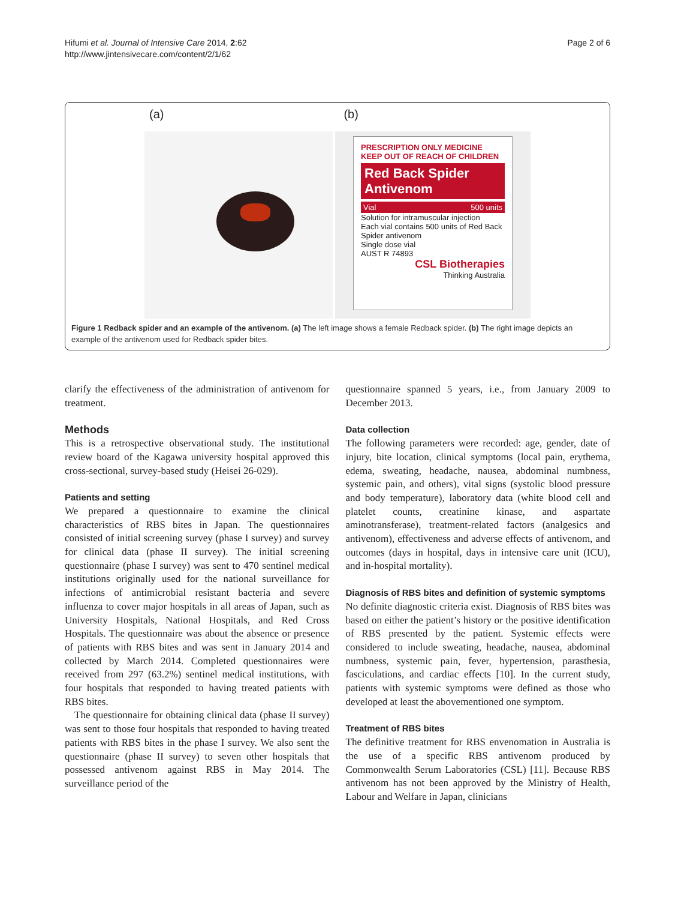Hifumi et al. Journal of Intensive Care 2014, 2:62
http://www.jintensivecare.com/content/2/1/62
Page 2 of 6
(a) (b)
PRESCRIPTION ONLY MEDICINE
KEEP OUT OF REACH OF CHILDREN
Red Back Spider
Antivenom
Vial 500 units
Solution for intramuscular injection
Each vial contains 500 units of Red Back Spider antivenom
Single dose vial
AUST R 74893
CSL Biotherapies
Thinking Australia
Figure 1 Redback spider and an example of the antivenom. (a) The left image shows a female Redback spider. (b) The right image depicts an example of the antivenom used for Redback spider bites.
clarify the effectiveness of the administration of antivenom for treatment.
Methods
This is a retrospective observational study. The institutional review board of the Kagawa university hospital approved this cross-sectional, survey-based study (Heisei 26-029).
Patients and setting
We prepared a questionnaire to examine the clinical characteristics of RBS bites in Japan. The questionnaires consisted of initial screening survey (phase I survey) and survey for clinical data (phase II survey). The initial screening questionnaire (phase I survey) was sent to 470 sentinel medical institutions originally used for the national surveillance for infections of antimicrobial resistant bacteria and severe influenza to cover major hospitals in all areas of Japan, such as University Hospitals, National Hospitals, and Red Cross Hospitals. The questionnaire was about the absence or presence of patients with RBS bites and was sent in January 2014 and collected by March 2014. Completed questionnaires were received from 297 (63.2%) sentinel medical institutions, with four hospitals that responded to having treated patients with RBS bites.
The questionnaire for obtaining clinical data (phase II survey) was sent to those four hospitals that responded to having treated patients with RBS bites in the phase I survey. We also sent the questionnaire (phase II survey) to seven other hospitals that possessed antivenom against RBS in May 2014. The surveillance period of the
questionnaire spanned 5 years, i.e., from January 2009 to December 2013.
Data collection
The following parameters were recorded: age, gender, date of injury, bite location, clinical symptoms (local pain, erythema, edema, sweating, headache, nausea, abdominal numbness, systemic pain, and others), vital signs (systolic blood pressure and body temperature), laboratory data (white blood cell and platelet counts, creatinine kinase, and aspartate aminotransferase), treatment-related factors (analgesics and antivenom), effectiveness and adverse effects of antivenom, and outcomes (days in hospital, days in intensive care unit (ICU), and in-hospital mortality).
Diagnosis of RBS bites and definition of systemic symptoms
No definite diagnostic criteria exist. Diagnosis of RBS bites was based on either the patient’s history or the positive identification of RBS presented by the patient. Systemic effects were considered to include sweating, headache, nausea, abdominal numbness, systemic pain, fever, hypertension, parasthesia, fasciculations, and cardiac effects [10]. In the current study, patients with systemic symptoms were defined as those who developed at least the abovementioned one symptom.
Treatment of RBS bites
The definitive treatment for RBS envenomation in Australia is the use of a specific RBS antivenom produced by Commonwealth Serum Laboratories (CSL) [11]. Because RBS antivenom has not been approved by the Ministry of Health, Labour and Welfare in Japan, clinicians